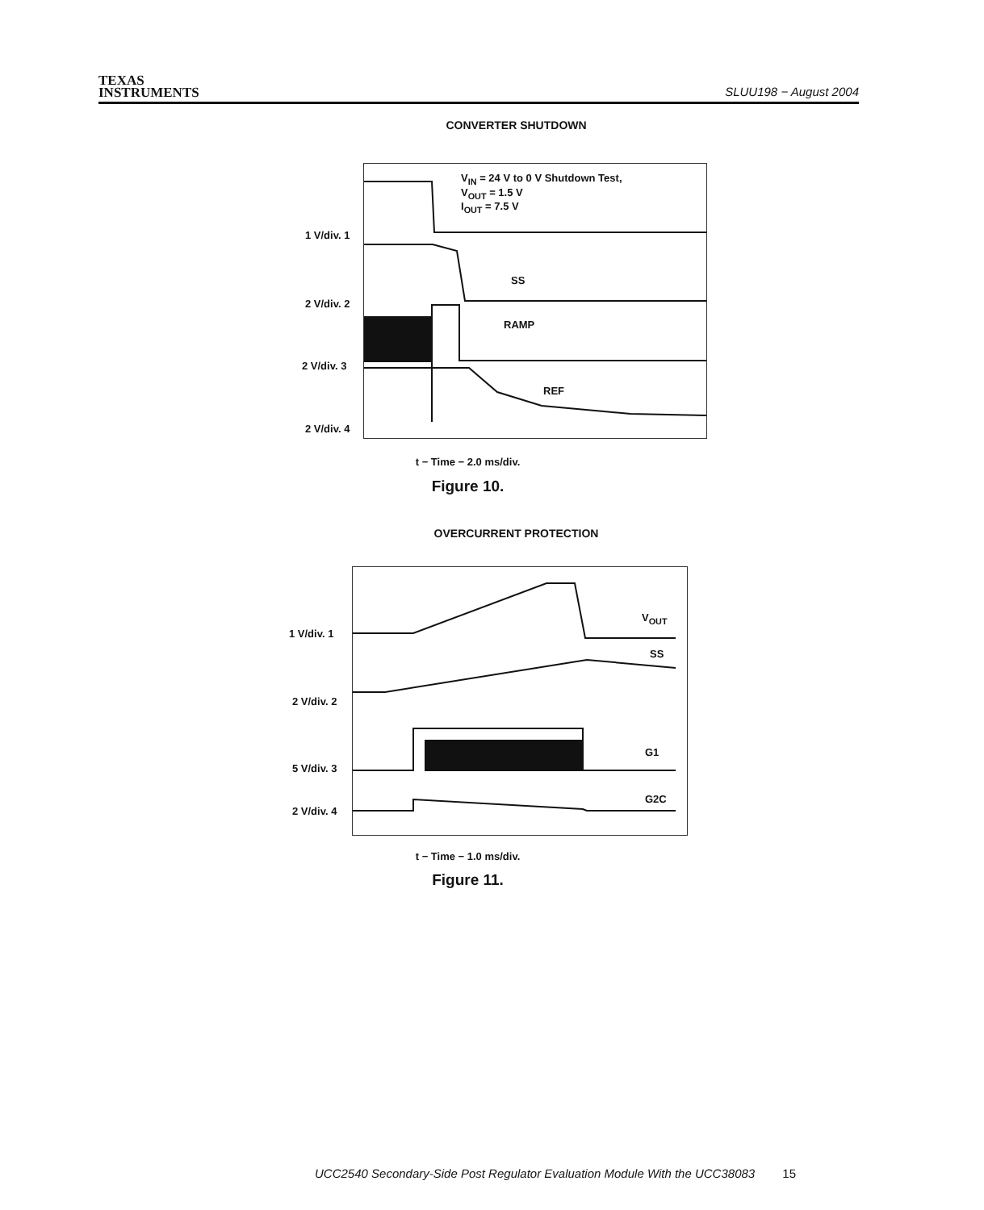TEXAS
INSTRUMENTS
SLUU198 − August 2004
CONVERTER SHUTDOWN
V<sub>IN</sub> = 24 V to 0 V Shutdown Test,
V<sub>OUT</sub> = 1.5 V
I<sub>OUT</sub> = 7.5 V
SS
RAMP
REF
1 V/div. 1
2 V/div. 2
2 V/div. 3
2 V/div. 4
t − Time − 2.0 ms/div.
Figure 10.
OVERCURRENT PROTECTION
V<sub>OUT</sub>
SS
G1
G2C
1 V/div. 1
2 V/div. 2
5 V/div. 3
2 V/div. 4
t − Time − 1.0 ms/div.
Figure 11.
UCC2540 Secondary-Side Post Regulator Evaluation Module With the UCC38083 15